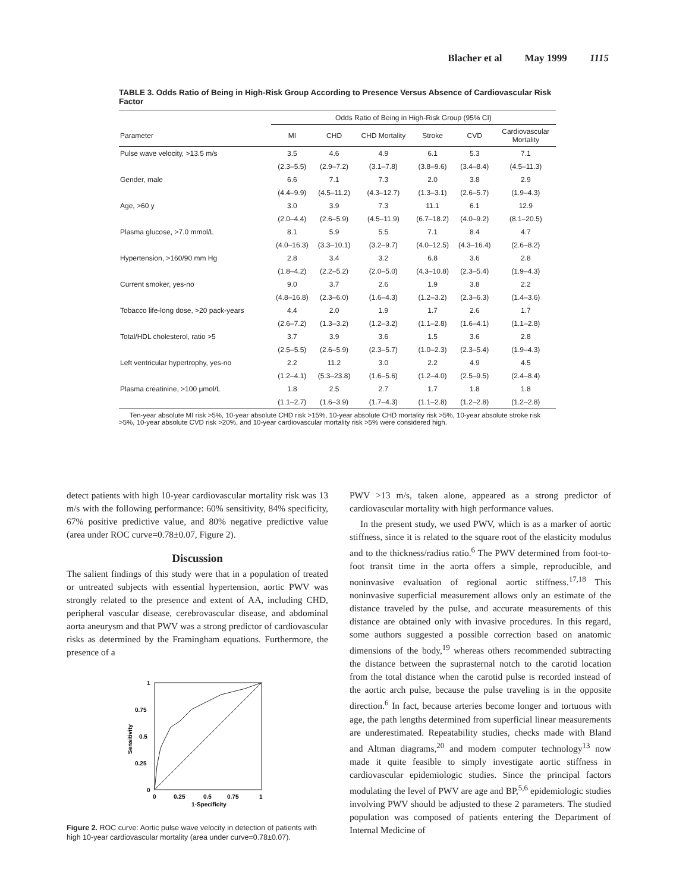Blacher et al May 1999 1115
TABLE 3. Odds Ratio of Being in High-Risk Group According to Presence Versus Absence of Cardiovascular Risk Factor
| | Odds Ratio of Being in High-Risk Group (95% CI) | | | | | |
| --- | --- | --- | --- | --- | --- | --- |
| Parameter | MI | CHD | CHD Mortality | Stroke | CVD | Cardiovascular Mortality |
| Pulse wave velocity, >13.5 m/s | 3.5 | 4.6 | 4.9 | 6.1 | 5.3 | 7.1 |
| | (2.3–5.5) | (2.9–7.2) | (3.1–7.8) | (3.8–9.6) | (3.4–8.4) | (4.5–11.3) |
| Gender, male | 6.6 | 7.1 | 7.3 | 2.0 | 3.8 | 2.9 |
| | (4.4–9.9) | (4.5–11.2) | (4.3–12.7) | (1.3–3.1) | (2.6–5.7) | (1.9–4.3) |
| Age, >60 y | 3.0 | 3.9 | 7.3 | 11.1 | 6.1 | 12.9 |
| | (2.0–4.4) | (2.6–5.9) | (4.5–11.9) | (6.7–18.2) | (4.0–9.2) | (8.1–20.5) |
| Plasma glucose, >7.0 mmol/L | 8.1 | 5.9 | 5.5 | 7.1 | 8.4 | 4.7 |
| | (4.0–16.3) | (3.3–10.1) | (3.2–9.7) | (4.0–12.5) | (4.3–16.4) | (2.6–8.2) |
| Hypertension, >160/90 mm Hg | 2.8 | 3.4 | 3.2 | 6.8 | 3.6 | 2.8 |
| | (1.8–4.2) | (2.2–5.2) | (2.0–5.0) | (4.3–10.8) | (2.3–5.4) | (1.9–4.3) |
| Current smoker, yes-no | 9.0 | 3.7 | 2.6 | 1.9 | 3.8 | 2.2 |
| | (4.8–16.8) | (2.3–6.0) | (1.6–4.3) | (1.2–3.2) | (2.3–6.3) | (1.4–3.6) |
| Tobacco life-long dose, >20 pack-years | 4.4 | 2.0 | 1.9 | 1.7 | 2.6 | 1.7 |
| | (2.6–7.2) | (1.3–3.2) | (1.2–3.2) | (1.1–2.8) | (1.6–4.1) | (1.1–2.8) |
| Total/HDL cholesterol, ratio >5 | 3.7 | 3.9 | 3.6 | 1.5 | 3.6 | 2.8 |
| | (2.5–5.5) | (2.6–5.9) | (2.3–5.7) | (1.0–2.3) | (2.3–5.4) | (1.9–4.3) |
| Left ventricular hypertrophy, yes-no | 2.2 | 11.2 | 3.0 | 2.2 | 4.9 | 4.5 |
| | (1.2–4.1) | (5.3–23.8) | (1.6–5.6) | (1.2–4.0) | (2.5–9.5) | (2.4–8.4) |
| Plasma creatinine, >100 μmol/L | 1.8 | 2.5 | 2.7 | 1.7 | 1.8 | 1.8 |
| | (1.1–2.7) | (1.6–3.9) | (1.7–4.3) | (1.1–2.8) | (1.2–2.8) | (1.2–2.8) |
Ten-year absolute MI risk >5%, 10-year absolute CHD risk >15%, 10-year absolute CHD mortality risk >5%, 10-year absolute stroke risk >5%, 10-year absolute CVD risk >20%, and 10-year cardiovascular mortality risk >5% were considered high.
detect patients with high 10-year cardiovascular mortality risk was 13 m/s with the following performance: 60% sensitivity, 84% specificity, 67% positive predictive value, and 80% negative predictive value (area under ROC curve=0.78±0.07, Figure 2).
Discussion
The salient findings of this study were that in a population of treated or untreated subjects with essential hypertension, aortic PWV was strongly related to the presence and extent of AA, including CHD, peripheral vascular disease, cerebrovascular disease, and abdominal aorta aneurysm and that PWV was a strong predictor of cardiovascular risks as determined by the Framingham equations. Furthermore, the presence of a
1
0.75
0.5
0.25
0
0
0.25
0.5
0.75
1
1-Specificity
Sensitivity
Figure 2. ROC curve: Aortic pulse wave velocity in detection of patients with high 10-year cardiovascular mortality (area under curve=0.78±0.07).
PWV >13 m/s, taken alone, appeared as a strong predictor of cardiovascular mortality with high performance values.
In the present study, we used PWV, which is as a marker of aortic stiffness, since it is related to the square root of the elasticity modulus and to the thickness/radius ratio.<sup>6</sup> The PWV determined from foot-to-foot transit time in the aorta offers a simple, reproducible, and noninvasive evaluation of regional aortic stiffness.<sup>17,18</sup> This noninvasive superficial measurement allows only an estimate of the distance traveled by the pulse, and accurate measurements of this distance are obtained only with invasive procedures. In this regard, some authors suggested a possible correction based on anatomic dimensions of the body,<sup>19</sup> whereas others recommended subtracting the distance between the suprasternal notch to the carotid location from the total distance when the carotid pulse is recorded instead of the aortic arch pulse, because the pulse traveling is in the opposite direction.<sup>6</sup> In fact, because arteries become longer and tortuous with age, the path lengths determined from superficial linear measurements are underestimated. Repeatability studies, checks made with Bland and Altman diagrams,<sup>20</sup> and modern computer technology<sup>13</sup> now made it quite feasible to simply investigate aortic stiffness in cardiovascular epidemiologic studies. Since the principal factors modulating the level of PWV are age and BP,<sup>5,6</sup> epidemiologic studies involving PWV should be adjusted to these 2 parameters. The studied population was composed of patients entering the Department of Internal Medicine of